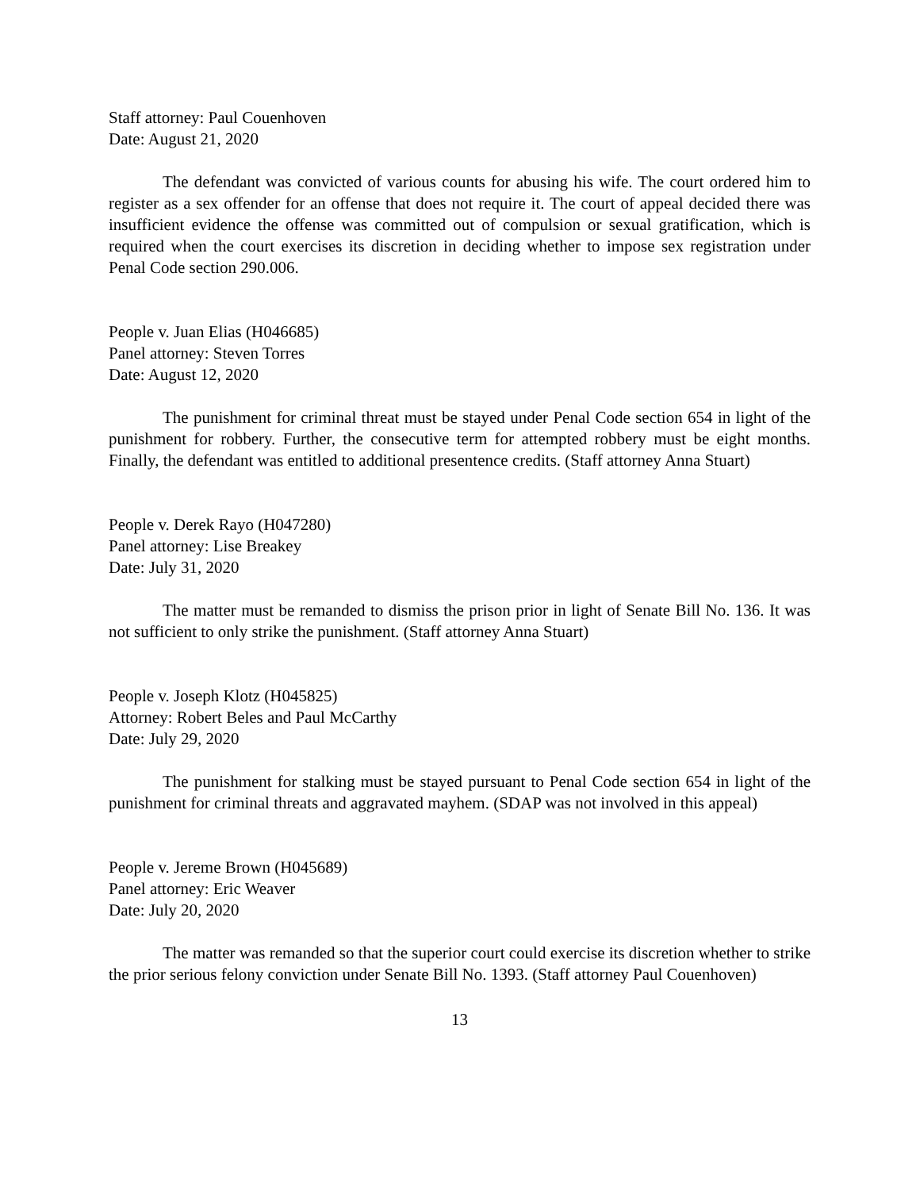Staff attorney: Paul Couenhoven
Date: August 21, 2020
The defendant was convicted of various counts for abusing his wife. The court ordered him to register as a sex offender for an offense that does not require it. The court of appeal decided there was insufficient evidence the offense was committed out of compulsion or sexual gratification, which is required when the court exercises its discretion in deciding whether to impose sex registration under Penal Code section 290.006.
People v. Juan Elias (H046685)
Panel attorney: Steven Torres
Date: August 12, 2020
The punishment for criminal threat must be stayed under Penal Code section 654 in light of the punishment for robbery. Further, the consecutive term for attempted robbery must be eight months. Finally, the defendant was entitled to additional presentence credits. (Staff attorney Anna Stuart)
People v. Derek Rayo (H047280)
Panel attorney: Lise Breakey
Date: July 31, 2020
The matter must be remanded to dismiss the prison prior in light of Senate Bill No. 136. It was not sufficient to only strike the punishment. (Staff attorney Anna Stuart)
People v. Joseph Klotz (H045825)
Attorney: Robert Beles and Paul McCarthy
Date: July 29, 2020
The punishment for stalking must be stayed pursuant to Penal Code section 654 in light of the punishment for criminal threats and aggravated mayhem. (SDAP was not involved in this appeal)
People v. Jereme Brown (H045689)
Panel attorney: Eric Weaver
Date: July 20, 2020
The matter was remanded so that the superior court could exercise its discretion whether to strike the prior serious felony conviction under Senate Bill No. 1393. (Staff attorney Paul Couenhoven)
13